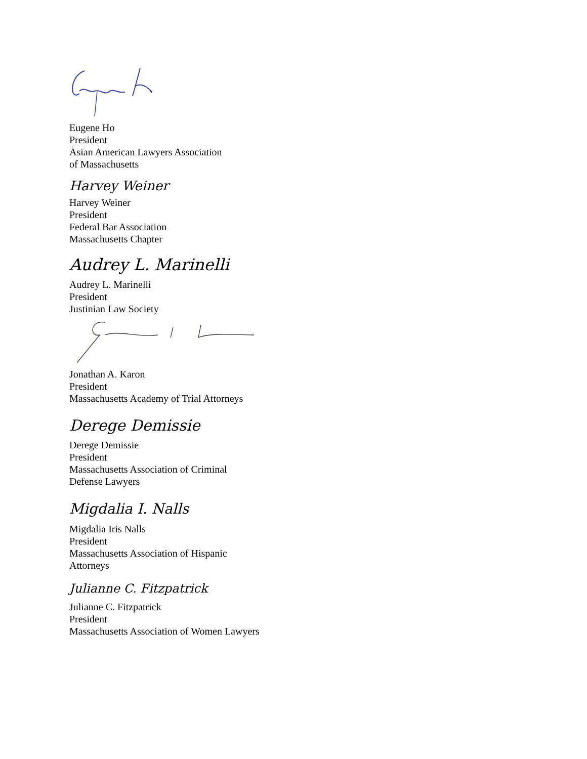Eugene Ho
President
Asian American Lawyers Association
of Massachusetts
Harvey Weiner
Harvey Weiner
President
Federal Bar Association
Massachusetts Chapter
Audrey L. Marinelli
Audrey L. Marinelli
President
Justinian Law Society
Jonathan A. Karon
President
Massachusetts Academy of Trial Attorneys
Derege Demissie
Derege Demissie
President
Massachusetts Association of Criminal
Defense Lawyers
Migdalia I. Nalls
Migdalia Iris Nalls
President
Massachusetts Association of Hispanic
Attorneys
Julianne C. Fitzpatrick
Julianne C. Fitzpatrick
President
Massachusetts Association of Women Lawyers